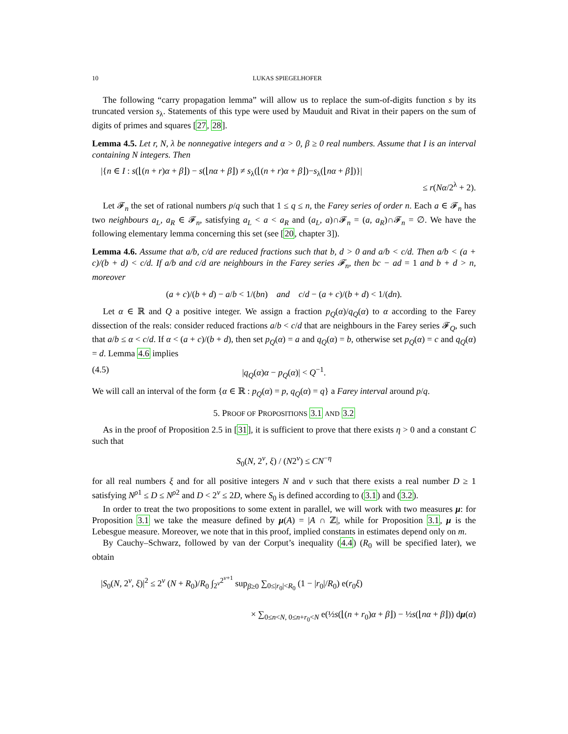10 LUKAS SPIEGELHOFER
The following “carry propagation lemma” will allow us to replace the sum-of-digits function s by its truncated version s<sub>λ</sub>. Statements of this type were used by Mauduit and Rivat in their papers on the sum of digits of primes and squares [27, 28].
Lemma 4.5. Let r, N, λ be nonnegative integers and α > 0, β ≥ 0 real numbers. Assume that I is an interval containing N integers. Then
|{n ∈ I : s(⌊(n + r)α + β⌋) − s(⌊nα + β⌋) ≠ s<sub>λ</sub>(⌊(n + r)α + β⌋)−s<sub>λ</sub>(⌊nα + β⌋)}|
≤ r(Nα/2<sup>λ</sup> + 2).
Let 𝓕<sub>n</sub> the set of rational numbers p/q such that 1 ≤ q ≤ n, the Farey series of order n. Each a ∈ 𝓕<sub>n</sub> has two neighbours a<sub>L</sub>, a<sub>R</sub> ∈ 𝓕<sub>n</sub>, satisfying a<sub>L</sub> < a < a<sub>R</sub> and (a<sub>L</sub>, a)∩𝓕<sub>n</sub> = (a, a<sub>R</sub>)∩𝓕<sub>n</sub> = ∅. We have the following elementary lemma concerning this set (see [20, chapter 3]).
Lemma 4.6. Assume that a/b, c/d are reduced fractions such that b, d > 0 and a/b < c/d. Then a/b < (a + c)/(b + d) < c/d. If a/b and c/d are neighbours in the Farey series 𝓕<sub>n</sub>, then bc − ad = 1 and b + d > n, moreover
(a + c)/(b + d) − a/b < 1/(bn) and c/d − (a + c)/(b + d) < 1/(dn).
Let α ∈ ℝ and Q a positive integer. We assign a fraction p<sub>Q</sub>(α)/q<sub>Q</sub>(α) to α according to the Farey dissection of the reals: consider reduced fractions a/b < c/d that are neighbours in the Farey series 𝓕<sub>Q</sub>, such that a/b ≤ α < c/d. If α < (a + c)/(b + d), then set p<sub>Q</sub>(α) = a and q<sub>Q</sub>(α) = b, otherwise set p<sub>Q</sub>(α) = c and q<sub>Q</sub>(α) = d. Lemma 4.6 implies
(4.5) |q<sub>Q</sub>(α)α − p<sub>Q</sub>(α)| < Q<sup>−1</sup>.
We will call an interval of the form {α ∈ ℝ : p<sub>Q</sub>(α) = p, q<sub>Q</sub>(α) = q} a Farey interval around p/q.
5. PROOF OF PROPOSITIONS 3.1 AND 3.2
As in the proof of Proposition 2.5 in [31], it is sufficient to prove that there exists η > 0 and a constant C such that
S<sub>0</sub>(N, 2<sup>ν</sup>, ξ) / (N2<sup>ν</sup>) ≤ CN<sup>−η</sup>
for all real numbers ξ and for all positive integers N and ν such that there exists a real number D ≥ 1 satisfying N<sup>ρ1</sup> ≤ D ≤ N<sup>ρ2</sup> and D < 2<sup>ν</sup> ≤ 2D, where S<sub>0</sub> is defined according to (3.1) and (3.2).
In order to treat the two propositions to some extent in parallel, we will work with two measures μ: for Proposition 3.1 we take the measure defined by μ(A) = |A ∩ ℤ|, while for Proposition 3.1, μ is the Lebesgue measure. Moreover, we note that in this proof, implied constants in estimates depend only on m.
By Cauchy–Schwarz, followed by van der Corput’s inequality (4.4) (R<sub>0</sub> will be specified later), we obtain
|S<sub>0</sub>(N, 2<sup>ν</sup>, ξ)|<sup>2</sup> ≤ 2<sup>ν</sup> (N + R<sub>0</sub>)/R<sub>0</sub> ∫<sub>2<sup>ν</sup></sub><sup>2<sup>ν+1</sup></sup> sup<sub>β≥0</sub> ∑<sub>0≤|r<sub>0</sub>|<R<sub>0</sub></sub> (1 − |r<sub>0</sub>|/R<sub>0</sub>) e(r<sub>0</sub>ξ)
× ∑<sub>0≤n<N, 0≤n+r<sub>0</sub><N</sub> e(½s(⌊(n + r<sub>0</sub>)α + β⌋) − ½s(⌊nα + β⌋)) dμ(α)